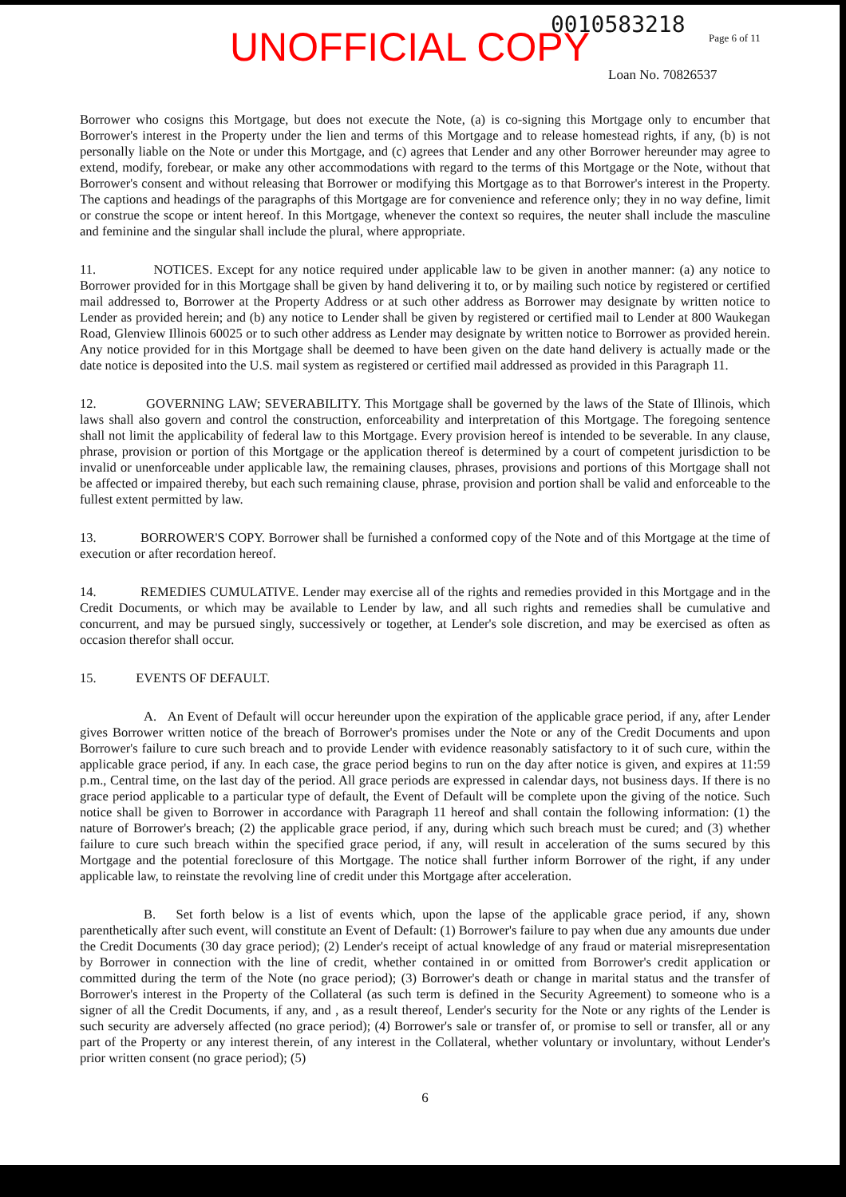0010583218
Page 6 of 11
UNOFFICIAL COPY
Loan No. 70826537
Borrower who cosigns this Mortgage, but does not execute the Note, (a) is co-signing this Mortgage only to encumber that Borrower's interest in the Property under the lien and terms of this Mortgage and to release homestead rights, if any, (b) is not personally liable on the Note or under this Mortgage, and (c) agrees that Lender and any other Borrower hereunder may agree to extend, modify, forebear, or make any other accommodations with regard to the terms of this Mortgage or the Note, without that Borrower's consent and without releasing that Borrower or modifying this Mortgage as to that Borrower's interest in the Property. The captions and headings of the paragraphs of this Mortgage are for convenience and reference only; they in no way define, limit or construe the scope or intent hereof. In this Mortgage, whenever the context so requires, the neuter shall include the masculine and feminine and the singular shall include the plural, where appropriate.
11. NOTICES. Except for any notice required under applicable law to be given in another manner: (a) any notice to Borrower provided for in this Mortgage shall be given by hand delivering it to, or by mailing such notice by registered or certified mail addressed to, Borrower at the Property Address or at such other address as Borrower may designate by written notice to Lender as provided herein; and (b) any notice to Lender shall be given by registered or certified mail to Lender at 800 Waukegan Road, Glenview Illinois 60025 or to such other address as Lender may designate by written notice to Borrower as provided herein. Any notice provided for in this Mortgage shall be deemed to have been given on the date hand delivery is actually made or the date notice is deposited into the U.S. mail system as registered or certified mail addressed as provided in this Paragraph 11.
12. GOVERNING LAW; SEVERABILITY. This Mortgage shall be governed by the laws of the State of Illinois, which laws shall also govern and control the construction, enforceability and interpretation of this Mortgage. The foregoing sentence shall not limit the applicability of federal law to this Mortgage. Every provision hereof is intended to be severable. In any clause, phrase, provision or portion of this Mortgage or the application thereof is determined by a court of competent jurisdiction to be invalid or unenforceable under applicable law, the remaining clauses, phrases, provisions and portions of this Mortgage shall not be affected or impaired thereby, but each such remaining clause, phrase, provision and portion shall be valid and enforceable to the fullest extent permitted by law.
13. BORROWER'S COPY. Borrower shall be furnished a conformed copy of the Note and of this Mortgage at the time of execution or after recordation hereof.
14. REMEDIES CUMULATIVE. Lender may exercise all of the rights and remedies provided in this Mortgage and in the Credit Documents, or which may be available to Lender by law, and all such rights and remedies shall be cumulative and concurrent, and may be pursued singly, successively or together, at Lender's sole discretion, and may be exercised as often as occasion therefor shall occur.
15. EVENTS OF DEFAULT.
A. An Event of Default will occur hereunder upon the expiration of the applicable grace period, if any, after Lender gives Borrower written notice of the breach of Borrower's promises under the Note or any of the Credit Documents and upon Borrower's failure to cure such breach and to provide Lender with evidence reasonably satisfactory to it of such cure, within the applicable grace period, if any. In each case, the grace period begins to run on the day after notice is given, and expires at 11:59 p.m., Central time, on the last day of the period. All grace periods are expressed in calendar days, not business days. If there is no grace period applicable to a particular type of default, the Event of Default will be complete upon the giving of the notice. Such notice shall be given to Borrower in accordance with Paragraph 11 hereof and shall contain the following information: (1) the nature of Borrower's breach; (2) the applicable grace period, if any, during which such breach must be cured; and (3) whether failure to cure such breach within the specified grace period, if any, will result in acceleration of the sums secured by this Mortgage and the potential foreclosure of this Mortgage. The notice shall further inform Borrower of the right, if any under applicable law, to reinstate the revolving line of credit under this Mortgage after acceleration.
B. Set forth below is a list of events which, upon the lapse of the applicable grace period, if any, shown parenthetically after such event, will constitute an Event of Default: (1) Borrower's failure to pay when due any amounts due under the Credit Documents (30 day grace period); (2) Lender's receipt of actual knowledge of any fraud or material misrepresentation by Borrower in connection with the line of credit, whether contained in or omitted from Borrower's credit application or committed during the term of the Note (no grace period); (3) Borrower's death or change in marital status and the transfer of Borrower's interest in the Property of the Collateral (as such term is defined in the Security Agreement) to someone who is a signer of all the Credit Documents, if any, and , as a result thereof, Lender's security for the Note or any rights of the Lender is such security are adversely affected (no grace period); (4) Borrower's sale or transfer of, or promise to sell or transfer, all or any part of the Property or any interest therein, of any interest in the Collateral, whether voluntary or involuntary, without Lender's prior written consent (no grace period); (5)
6